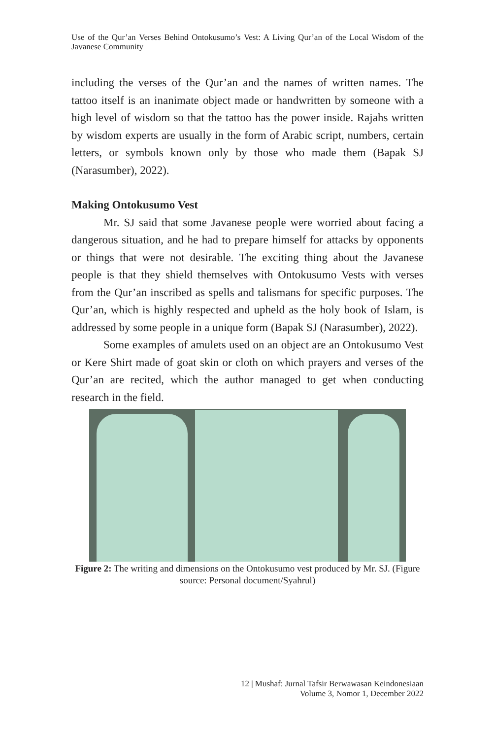Use of the Qur’an Verses Behind Ontokusumo’s Vest: A Living Qur’an of the Local Wisdom of the Javanese Community
including the verses of the Qur’an and the names of written names. The tattoo itself is an inanimate object made or handwritten by someone with a high level of wisdom so that the tattoo has the power inside. Rajahs written by wisdom experts are usually in the form of Arabic script, numbers, certain letters, or symbols known only by those who made them (Bapak SJ (Narasumber), 2022).
Making Ontokusumo Vest
Mr. SJ said that some Javanese people were worried about facing a dangerous situation, and he had to prepare himself for attacks by opponents or things that were not desirable. The exciting thing about the Javanese people is that they shield themselves with Ontokusumo Vests with verses from the Qur’an inscribed as spells and talismans for specific purposes. The Qur’an, which is highly respected and upheld as the holy book of Islam, is addressed by some people in a unique form (Bapak SJ (Narasumber), 2022).
Some examples of amulets used on an object are an Ontokusumo Vest or Kere Shirt made of goat skin or cloth on which prayers and verses of the Qur’an are recited, which the author managed to get when conducting research in the field.
Figure 2: The writing and dimensions on the Ontokusumo vest produced by Mr. SJ. (Figure source: Personal document/Syahrul)
12 | Mushaf: Jurnal Tafsir Berwawasan Keindonesiaan
Volume 3, Nomor 1, December 2022